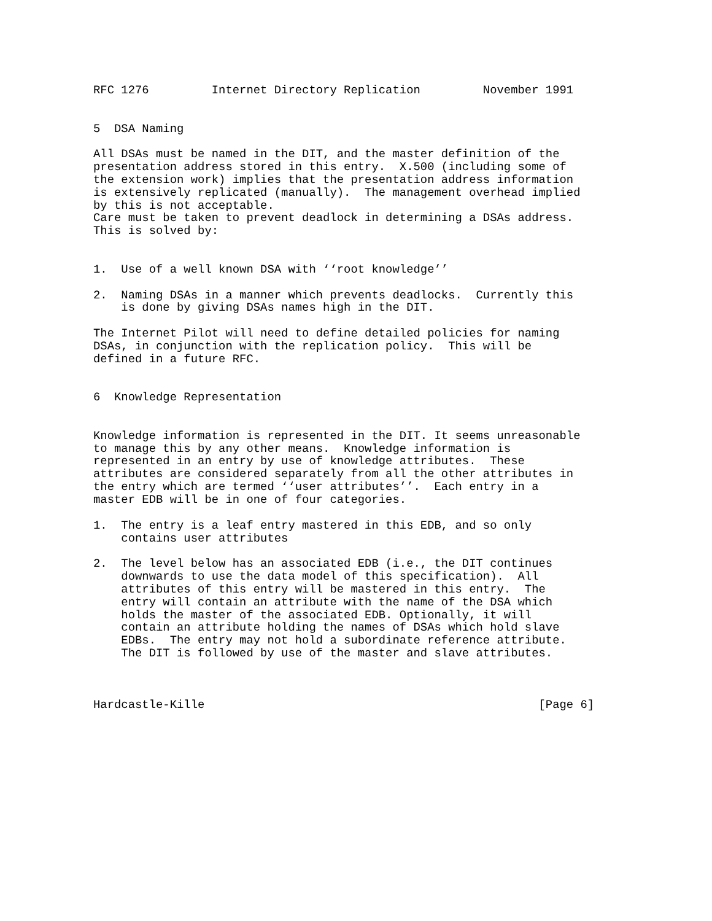RFC 1276         Internet Directory Replication         November 1991


5  DSA Naming

All DSAs must be named in the DIT, and the master definition of the
presentation address stored in this entry.  X.500 (including some of
the extension work) implies that the presentation address information
is extensively replicated (manually).  The management overhead implied
by this is not acceptable.
Care must be taken to prevent deadlock in determining a DSAs address.
This is solved by:


1.  Use of a well known DSA with ‘‘root knowledge’’

2.  Naming DSAs in a manner which prevents deadlocks.  Currently this
    is done by giving DSAs names high in the DIT.

The Internet Pilot will need to define detailed policies for naming
DSAs, in conjunction with the replication policy.  This will be
defined in a future RFC.


6  Knowledge Representation


Knowledge information is represented in the DIT. It seems unreasonable
to manage this by any other means.  Knowledge information is
represented in an entry by use of knowledge attributes.  These
attributes are considered separately from all the other attributes in
the entry which are termed ‘‘user attributes’’.  Each entry in a
master EDB will be in one of four categories.

1.  The entry is a leaf entry mastered in this EDB, and so only
    contains user attributes

2.  The level below has an associated EDB (i.e., the DIT continues
    downwards to use the data model of this specification).  All
    attributes of this entry will be mastered in this entry.  The
    entry will contain an attribute with the name of the DSA which
    holds the master of the associated EDB. Optionally, it will
    contain an attribute holding the names of DSAs which hold slave
    EDBs.  The entry may not hold a subordinate reference attribute.
    The DIT is followed by use of the master and slave attributes.



Hardcastle-Kille                                                [Page 6]